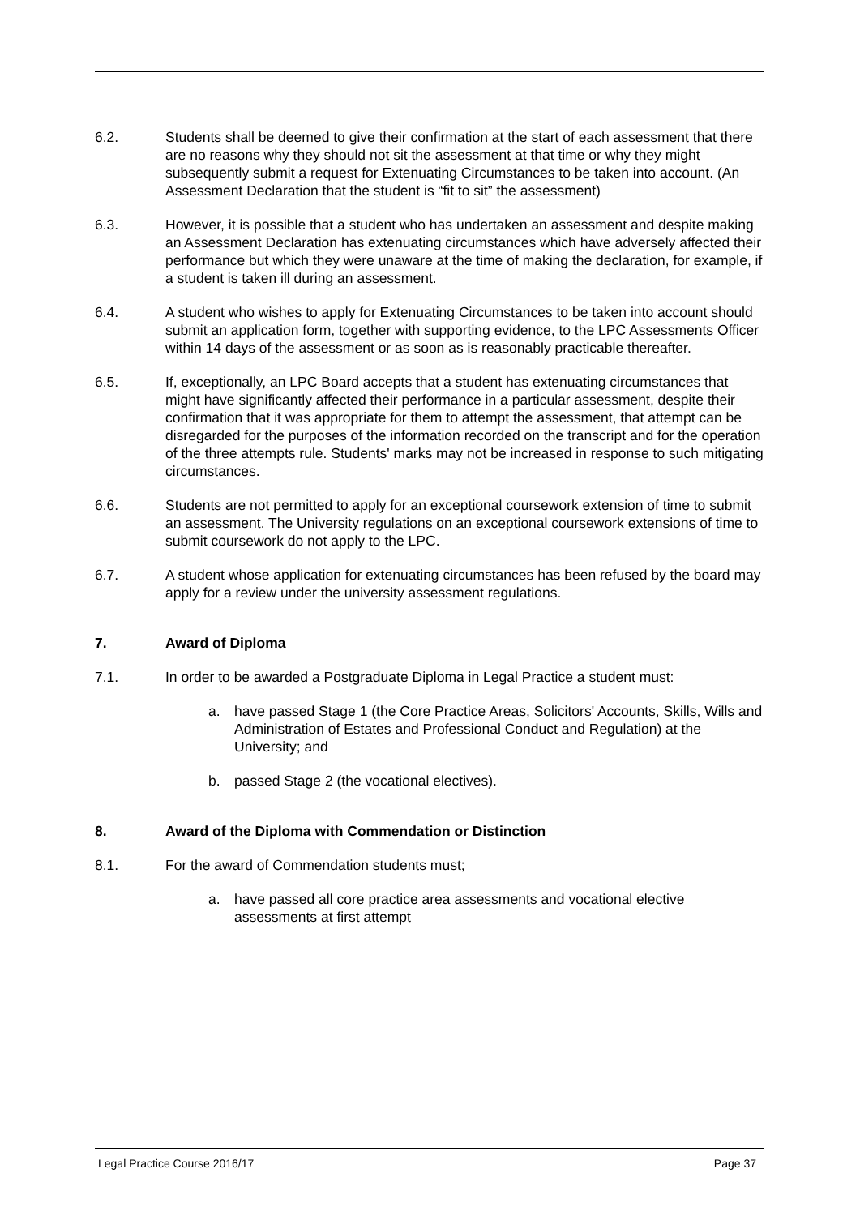6.2. Students shall be deemed to give their confirmation at the start of each assessment that there are no reasons why they should not sit the assessment at that time or why they might subsequently submit a request for Extenuating Circumstances to be taken into account. (An Assessment Declaration that the student is “fit to sit” the assessment)
6.3. However, it is possible that a student who has undertaken an assessment and despite making an Assessment Declaration has extenuating circumstances which have adversely affected their performance but which they were unaware at the time of making the declaration, for example, if a student is taken ill during an assessment.
6.4. A student who wishes to apply for Extenuating Circumstances to be taken into account should submit an application form, together with supporting evidence, to the LPC Assessments Officer within 14 days of the assessment or as soon as is reasonably practicable thereafter.
6.5. If, exceptionally, an LPC Board accepts that a student has extenuating circumstances that might have significantly affected their performance in a particular assessment, despite their confirmation that it was appropriate for them to attempt the assessment, that attempt can be disregarded for the purposes of the information recorded on the transcript and for the operation of the three attempts rule. Students' marks may not be increased in response to such mitigating circumstances.
6.6. Students are not permitted to apply for an exceptional coursework extension of time to submit an assessment. The University regulations on an exceptional coursework extensions of time to submit coursework do not apply to the LPC.
6.7. A student whose application for extenuating circumstances has been refused by the board may apply for a review under the university assessment regulations.
7. Award of Diploma
7.1. In order to be awarded a Postgraduate Diploma in Legal Practice a student must:
a. have passed Stage 1 (the Core Practice Areas, Solicitors' Accounts, Skills, Wills and Administration of Estates and Professional Conduct and Regulation) at the University; and
b. passed Stage 2 (the vocational electives).
8. Award of the Diploma with Commendation or Distinction
8.1. For the award of Commendation students must;
a. have passed all core practice area assessments and vocational elective assessments at first attempt
Legal Practice Course 2016/17 Page 37